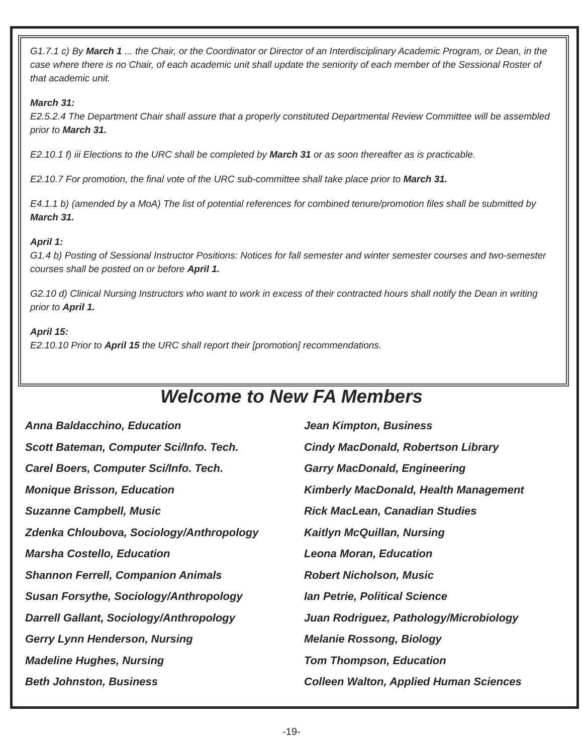G1.7.1 c) By March 1 ... the Chair, or the Coordinator or Director of an Interdisciplinary Academic Program, or Dean, in the case where there is no Chair, of each academic unit shall update the seniority of each member of the Sessional Roster of that academic unit.
March 31:
E2.5.2.4 The Department Chair shall assure that a properly constituted Departmental Review Committee will be assembled prior to March 31.
E2.10.1 f) iii Elections to the URC shall be completed by March 31 or as soon thereafter as is practicable.
E2.10.7 For promotion, the final vote of the URC sub-committee shall take place prior to March 31.
E4.1.1 b) (amended by a MoA) The list of potential references for combined tenure/promotion files shall be submitted by March 31.
April 1:
G1.4 b) Posting of Sessional Instructor Positions: Notices for fall semester and winter semester courses and two-semester courses shall be posted on or before April 1.
G2.10 d) Clinical Nursing Instructors who want to work in excess of their contracted hours shall notify the Dean in writing prior to April 1.
April 15:
E2.10.10 Prior to April 15 the URC shall report their [promotion] recommendations.
Welcome to New FA Members
Anna Baldacchino, Education
Scott Bateman, Computer Sci/Info. Tech.
Carel Boers, Computer Sci/Info. Tech.
Monique Brisson, Education
Suzanne Campbell, Music
Zdenka Chloubova, Sociology/Anthropology
Marsha Costello, Education
Shannon Ferrell, Companion Animals
Susan Forsythe, Sociology/Anthropology
Darrell Gallant, Sociology/Anthropology
Gerry Lynn Henderson, Nursing
Madeline Hughes, Nursing
Beth Johnston, Business
Jean Kimpton, Business
Cindy MacDonald, Robertson Library
Garry MacDonald, Engineering
Kimberly MacDonald, Health Management
Rick MacLean, Canadian Studies
Kaitlyn McQuillan, Nursing
Leona Moran, Education
Robert Nicholson, Music
Ian Petrie, Political Science
Juan Rodriguez, Pathology/Microbiology
Melanie Rossong, Biology
Tom Thompson, Education
Colleen Walton, Applied Human Sciences
-19-